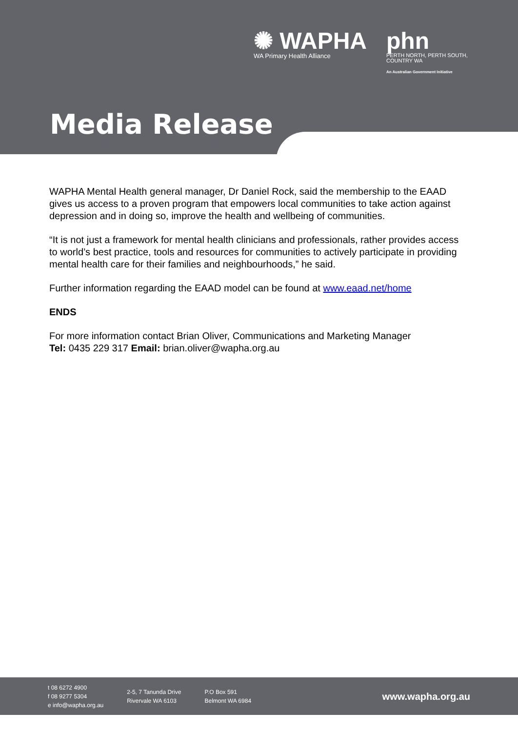✺ WAPHA
WA Primary Health Alliance
phn
PERTH NORTH, PERTH SOUTH,
COUNTRY WA
An Australian Government Initiative
Media Release
WAPHA Mental Health general manager, Dr Daniel Rock, said the membership to the EAAD gives us access to a proven program that empowers local communities to take action against depression and in doing so, improve the health and wellbeing of communities.
“It is not just a framework for mental health clinicians and professionals, rather provides access to world’s best practice, tools and resources for communities to actively participate in providing mental health care for their families and neighbourhoods,” he said.
Further information regarding the EAAD model can be found at www.eaad.net/home
ENDS
For more information contact Brian Oliver, Communications and Marketing Manager
Tel: 0435 229 317 Email: brian.oliver@wapha.org.au
t 08 6272 4900
f 08 9277 5304
e info@wapha.org.au
2-5, 7 Tanunda Drive
Rivervale WA 6103
P.O Box 591
Belmont WA 6984
www.wapha.org.au